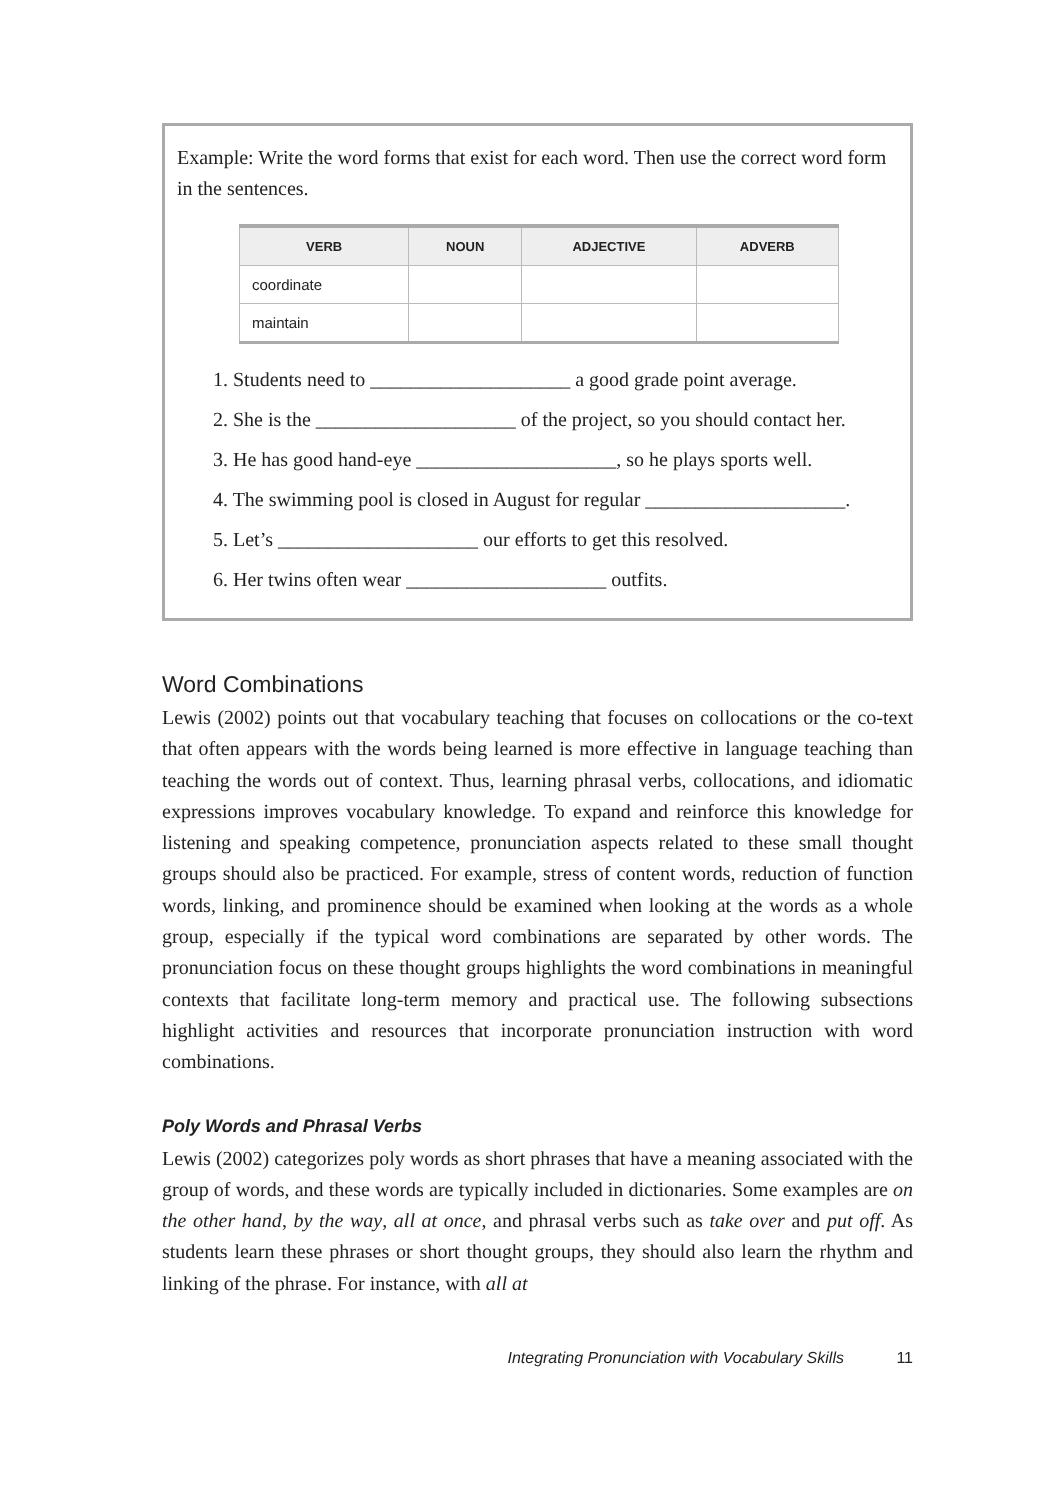Example: Write the word forms that exist for each word. Then use the correct word form in the sentences.
| VERB | NOUN | ADJECTIVE | ADVERB |
| --- | --- | --- | --- |
| coordinate | | | |
| maintain | | | |
1. Students need to ____________________ a good grade point average.
2. She is the ____________________ of the project, so you should contact her.
3. He has good hand-eye ____________________, so he plays sports well.
4. The swimming pool is closed in August for regular ____________________.
5. Let’s ____________________ our efforts to get this resolved.
6. Her twins often wear ____________________ outfits.
Word Combinations
Lewis (2002) points out that vocabulary teaching that focuses on collocations or the co-text that often appears with the words being learned is more effective in language teaching than teaching the words out of context. Thus, learning phrasal verbs, collocations, and idiomatic expressions improves vocabulary knowledge. To expand and reinforce this knowledge for listening and speaking competence, pronunciation aspects related to these small thought groups should also be practiced. For example, stress of content words, reduction of function words, linking, and prominence should be examined when looking at the words as a whole group, especially if the typical word combinations are separated by other words. The pronunciation focus on these thought groups highlights the word combinations in meaningful contexts that facilitate long-term memory and practical use. The following subsections highlight activities and resources that incorporate pronunciation instruction with word combinations.
Poly Words and Phrasal Verbs
Lewis (2002) categorizes poly words as short phrases that have a meaning associated with the group of words, and these words are typically included in dictionaries. Some examples are on the other hand, by the way, all at once, and phrasal verbs such as take over and put off. As students learn these phrases or short thought groups, they should also learn the rhythm and linking of the phrase. For instance, with all at
Integrating Pronunciation with Vocabulary Skills 11